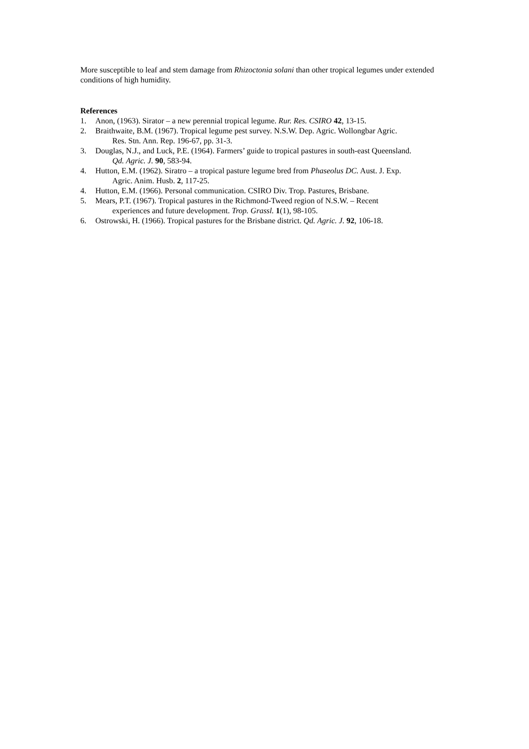More susceptible to leaf and stem damage from Rhizoctonia solani than other tropical legumes under extended conditions of high humidity.
References
1. Anon, (1963). Sirator – a new perennial tropical legume. Rur. Res. CSIRO 42, 13-15.
2. Braithwaite, B.M. (1967). Tropical legume pest survey. N.S.W. Dep. Agric. Wollongbar Agric.
Res. Stn. Ann. Rep. 196-67, pp. 31-3.
3. Douglas, N.J., and Luck, P.E. (1964). Farmers’ guide to tropical pastures in south-east Queensland.
Qd. Agric. J. 90, 583-94.
4. Hutton, E.M. (1962). Siratro – a tropical pasture legume bred from Phaseolus DC. Aust. J. Exp.
Agric. Anim. Husb. 2, 117-25.
4. Hutton, E.M. (1966). Personal communication. CSIRO Div. Trop. Pastures, Brisbane.
5. Mears, P.T. (1967). Tropical pastures in the Richmond-Tweed region of N.S.W. – Recent
experiences and future development. Trop. Grassl. 1(1), 98-105.
6. Ostrowski, H. (1966). Tropical pastures for the Brisbane district. Qd. Agric. J. 92, 106-18.